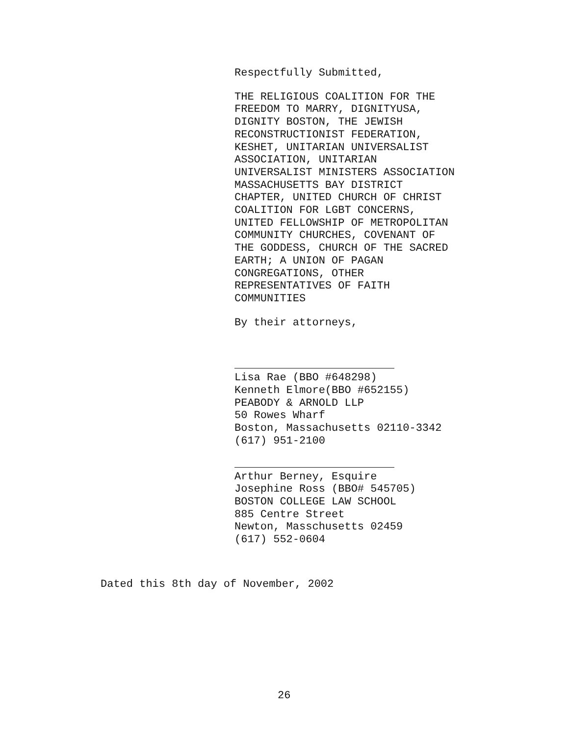Respectfully Submitted,
THE RELIGIOUS COALITION FOR THE
FREEDOM TO MARRY, DIGNITYUSA,
DIGNITY BOSTON, THE JEWISH
RECONSTRUCTIONIST FEDERATION,
KESHET, UNITARIAN UNIVERSALIST
ASSOCIATION, UNITARIAN
UNIVERSALIST MINISTERS ASSOCIATION
MASSACHUSETTS BAY DISTRICT
CHAPTER, UNITED CHURCH OF CHRIST
COALITION FOR LGBT CONCERNS,
UNITED FELLOWSHIP OF METROPOLITAN
COMMUNITY CHURCHES, COVENANT OF
THE GODDESS, CHURCH OF THE SACRED
EARTH; A UNION OF PAGAN
CONGREGATIONS, OTHER
REPRESENTATIVES OF FAITH
COMMUNITIES
By their attorneys,
Lisa Rae (BBO #648298)
Kenneth Elmore(BBO #652155)
PEABODY & ARNOLD LLP
50 Rowes Wharf
Boston, Massachusetts 02110-3342
(617) 951-2100
Arthur Berney, Esquire
Josephine Ross (BBO# 545705)
BOSTON COLLEGE LAW SCHOOL
885 Centre Street
Newton, Masschusetts 02459
(617) 552-0604
Dated this 8th day of November, 2002
26